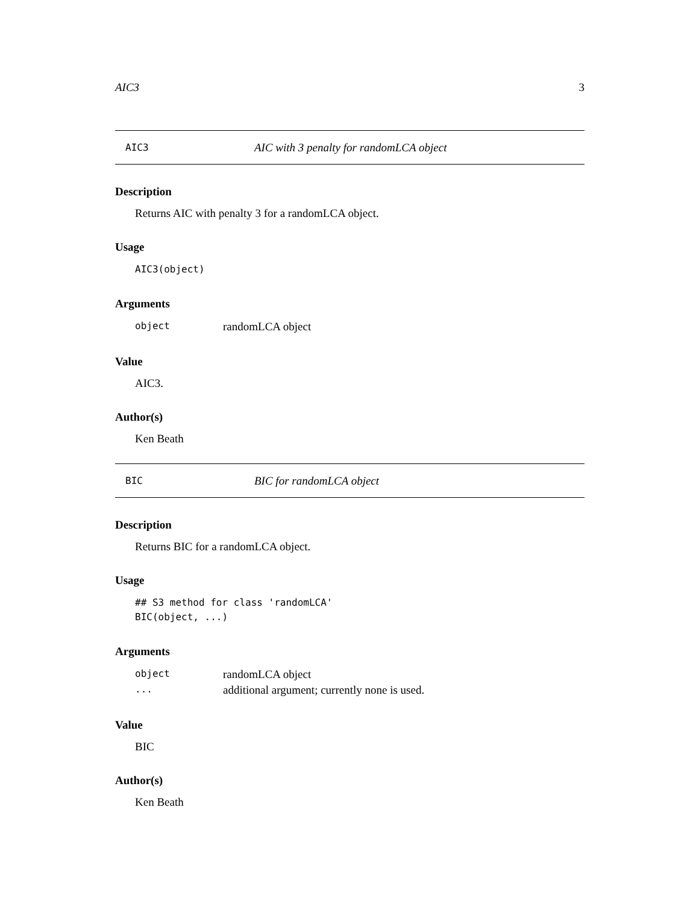AIC3 3
AIC3 AIC with 3 penalty for randomLCA object
Description
Returns AIC with penalty 3 for a randomLCA object.
Usage
AIC3(object)
Arguments
| object | randomLCA object |
Value
AIC3.
Author(s)
Ken Beath
BIC BIC for randomLCA object
Description
Returns BIC for a randomLCA object.
Usage
## S3 method for class 'randomLCA'
BIC(object, ...)
Arguments
| object | randomLCA object |
| ... | additional argument; currently none is used. |
Value
BIC
Author(s)
Ken Beath